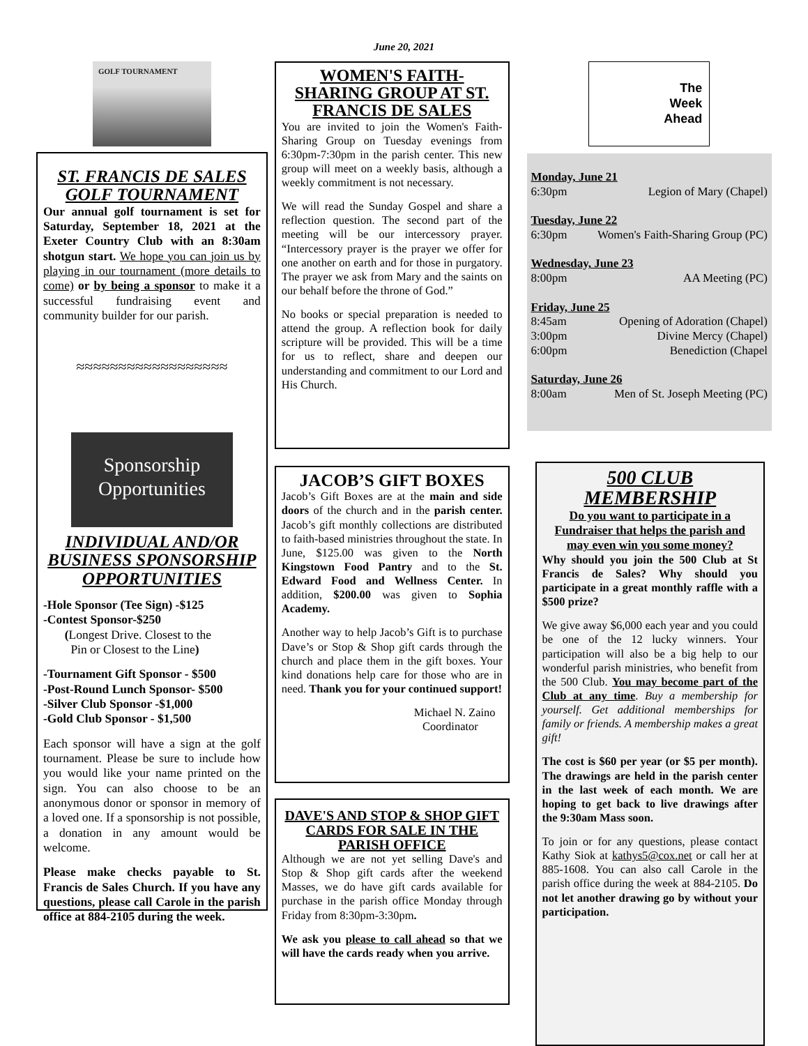June 20, 2021
GOLF TOURNAMENT
ST. FRANCIS DE SALES GOLF TOURNAMENT
Our annual golf tournament is set for Saturday, September 18, 2021 at the Exeter Country Club with an 8:30am shotgun start. We hope you can join us by playing in our tournament (more details to come) or by being a sponsor to make it a successful fundraising event and community builder for our parish.
≈≈≈≈≈≈≈≈≈≈≈≈≈≈≈≈≈≈
Sponsorship
Opportunities
INDIVIDUAL AND/OR BUSINESS SPONSORSHIP OPPORTUNITIES
-Hole Sponsor (Tee Sign) -$125
-Contest Sponsor-$250
(Longest Drive. Closest to the
Pin or Closest to the Line)
-Tournament Gift Sponsor - $500
-Post-Round Lunch Sponsor- $500
-Silver Club Sponsor -$1,000
-Gold Club Sponsor - $1,500
Each sponsor will have a sign at the golf tournament. Please be sure to include how you would like your name printed on the sign. You can also choose to be an anonymous donor or sponsor in memory of a loved one. If a sponsorship is not possible, a donation in any amount would be welcome.
Please make checks payable to St. Francis de Sales Church. If you have any questions, please call Carole in the parish office at 884-2105 during the week.
WOMEN'S FAITH-SHARING GROUP AT ST. FRANCIS DE SALES
You are invited to join the Women's Faith-Sharing Group on Tuesday evenings from 6:30pm-7:30pm in the parish center. This new group will meet on a weekly basis, although a weekly commitment is not necessary.
We will read the Sunday Gospel and share a reflection question. The second part of the meeting will be our intercessory prayer. “Intercessory prayer is the prayer we offer for one another on earth and for those in purgatory. The prayer we ask from Mary and the saints on our behalf before the throne of God.”
No books or special preparation is needed to attend the group. A reflection book for daily scripture will be provided. This will be a time for us to reflect, share and deepen our understanding and commitment to our Lord and His Church.
JACOB’S GIFT BOXES
Jacob’s Gift Boxes are at the main and side doors of the church and in the parish center. Jacob’s gift monthly collections are distributed to faith-based ministries throughout the state. In June, $125.00 was given to the North Kingstown Food Pantry and to the St. Edward Food and Wellness Center. In addition, $200.00 was given to Sophia Academy.
Another way to help Jacob’s Gift is to purchase Dave’s or Stop & Shop gift cards through the church and place them in the gift boxes. Your kind donations help care for those who are in need. Thank you for your continued support!
Michael N. Zaino
Coordinator
DAVE'S AND STOP & SHOP GIFT CARDS FOR SALE IN THE PARISH OFFICE
Although we are not yet selling Dave's and Stop & Shop gift cards after the weekend Masses, we do have gift cards available for purchase in the parish office Monday through Friday from 8:30pm-3:30pm.
We ask you please to call ahead so that we will have the cards ready when you arrive.
The
Week
Ahead
Monday, June 21
6:30pm Legion of Mary (Chapel)
Tuesday, June 22
6:30pm Women's Faith-Sharing Group (PC)
Wednesday, June 23
8:00pm AA Meeting (PC)
Friday, June 25
8:45am Opening of Adoration (Chapel)
3:00pm Divine Mercy (Chapel)
6:00pm Benediction (Chapel
Saturday, June 26
8:00am Men of St. Joseph Meeting (PC)
500 CLUB MEMBERSHIP
Do you want to participate in a Fundraiser that helps the parish and may even win you some money?
Why should you join the 500 Club at St Francis de Sales? Why should you participate in a great monthly raffle with a $500 prize?
We give away $6,000 each year and you could be one of the 12 lucky winners. Your participation will also be a big help to our wonderful parish ministries, who benefit from the 500 Club. You may become part of the Club at any time. Buy a membership for yourself. Get additional memberships for family or friends. A membership makes a great gift!
The cost is $60 per year (or $5 per month). The drawings are held in the parish center in the last week of each month. We are hoping to get back to live drawings after the 9:30am Mass soon.
To join or for any questions, please contact Kathy Siok at kathys5@cox.net or call her at 885-1608. You can also call Carole in the parish office during the week at 884-2105. Do not let another drawing go by without your participation.